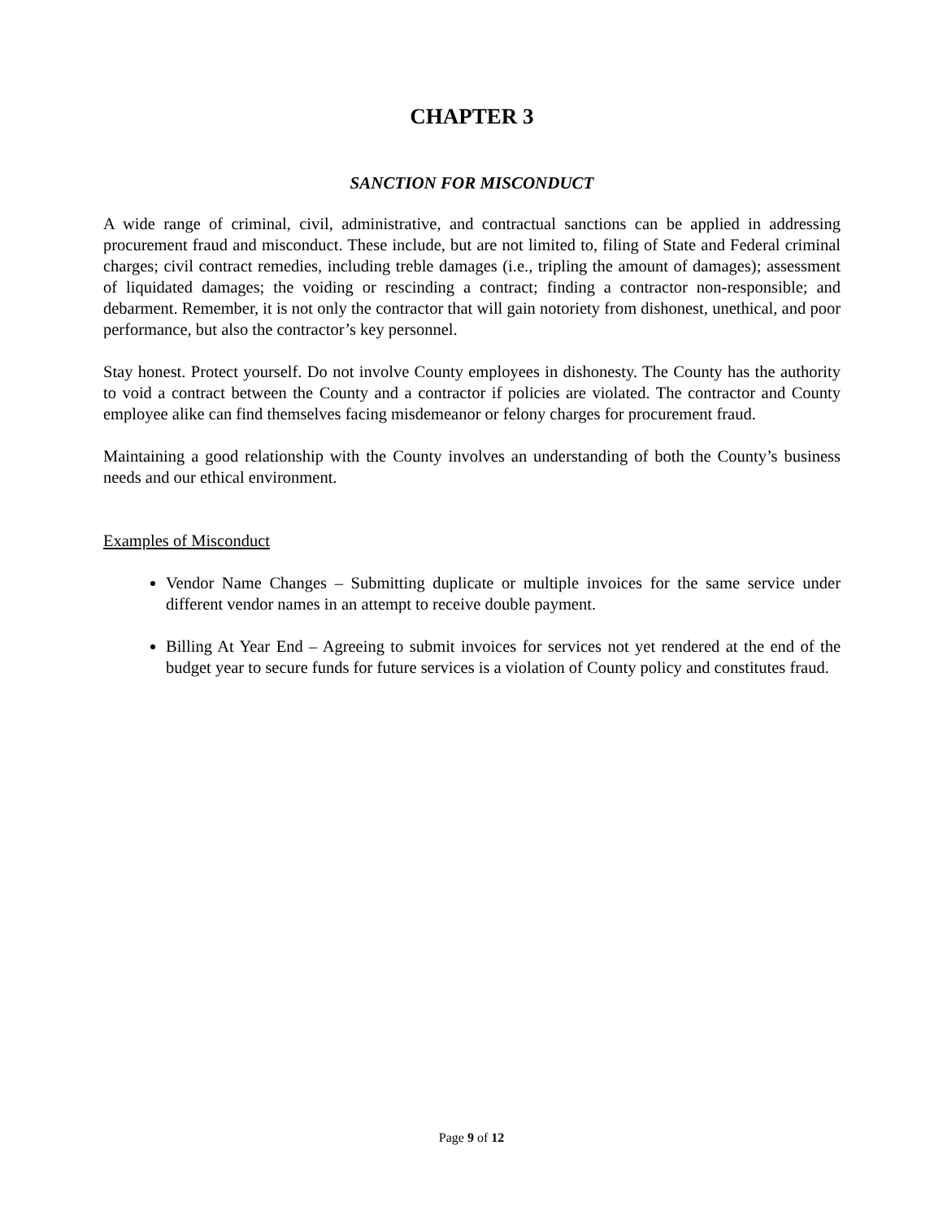CHAPTER 3
SANCTION FOR MISCONDUCT
A wide range of criminal, civil, administrative, and contractual sanctions can be applied in addressing procurement fraud and misconduct. These include, but are not limited to, filing of State and Federal criminal charges; civil contract remedies, including treble damages (i.e., tripling the amount of damages); assessment of liquidated damages; the voiding or rescinding a contract; finding a contractor non-responsible; and debarment. Remember, it is not only the contractor that will gain notoriety from dishonest, unethical, and poor performance, but also the contractor’s key personnel.
Stay honest. Protect yourself. Do not involve County employees in dishonesty. The County has the authority to void a contract between the County and a contractor if policies are violated. The contractor and County employee alike can find themselves facing misdemeanor or felony charges for procurement fraud.
Maintaining a good relationship with the County involves an understanding of both the County’s business needs and our ethical environment.
Examples of Misconduct
Vendor Name Changes – Submitting duplicate or multiple invoices for the same service under different vendor names in an attempt to receive double payment.
Billing At Year End – Agreeing to submit invoices for services not yet rendered at the end of the budget year to secure funds for future services is a violation of County policy and constitutes fraud.
Page 9 of 12